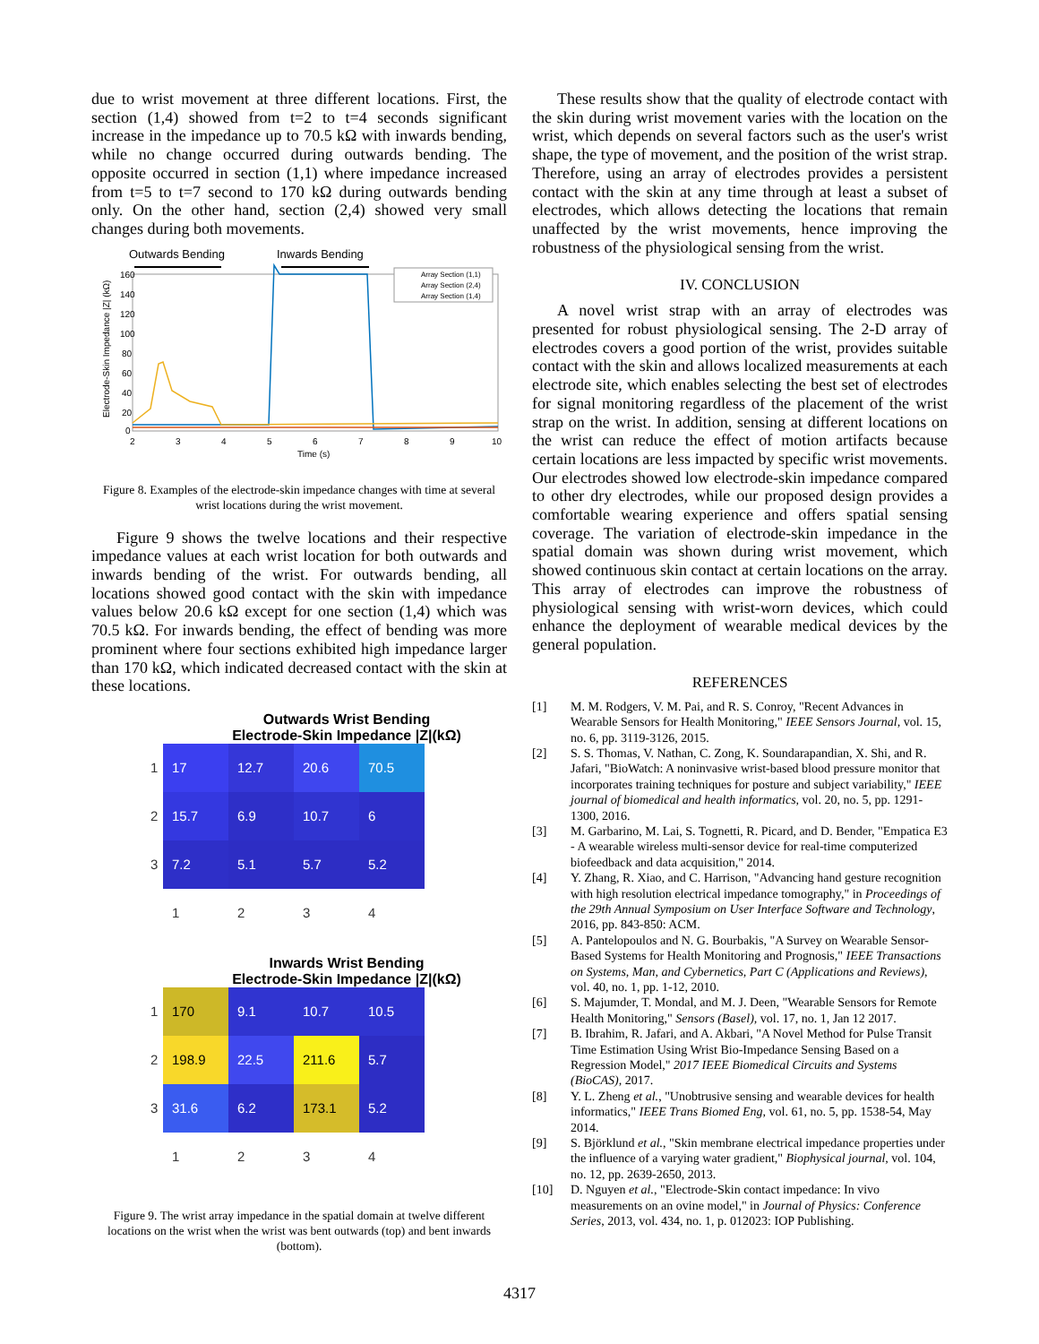due to wrist movement at three different locations. First, the section (1,4) showed from t=2 to t=4 seconds significant increase in the impedance up to 70.5 kΩ with inwards bending, while no change occurred during outwards bending. The opposite occurred in section (1,1) where impedance increased from t=5 to t=7 second to 170 kΩ during outwards bending only. On the other hand, section (2,4) showed very small changes during both movements.
Outwards Bending
Inwards Bending
160
140
120
100
80
60
40
20
0
2
3
4
5
6
7
8
9
10
Time (s)
Electrode-Skin Impedance |Z| (kΩ)
Array Section (1,1)
Array Section (2,4)
Array Section (1,4)
Figure 8. Examples of the electrode-skin impedance changes with time at several wrist locations during the wrist movement.
Figure 9 shows the twelve locations and their respective impedance values at each wrist location for both outwards and inwards bending of the wrist. For outwards bending, all locations showed good contact with the skin with impedance values below 20.6 kΩ except for one section (1,4) which was 70.5 kΩ. For inwards bending, the effect of bending was more prominent where four sections exhibited high impedance larger than 170 kΩ, which indicated decreased contact with the skin at these locations.
Outwards Wrist Bending
Electrode-Skin Impedance |Z|(kΩ)
| 1 | 17 | 12.7 | 20.6 | 70.5 |
| 2 | 15.7 | 6.9 | 10.7 | 6 |
| 3 | 7.2 | 5.1 | 5.7 | 5.2 |
| | 1 | 2 | 3 | 4 |
Inwards Wrist Bending
Electrode-Skin Impedance |Z|(kΩ)
| 1 | 170 | 9.1 | 10.7 | 10.5 |
| 2 | 198.9 | 22.5 | 211.6 | 5.7 |
| 3 | 31.6 | 6.2 | 173.1 | 5.2 |
| | 1 | 2 | 3 | 4 |
Figure 9. The wrist array impedance in the spatial domain at twelve different locations on the wrist when the wrist was bent outwards (top) and bent inwards (bottom).
These results show that the quality of electrode contact with the skin during wrist movement varies with the location on the wrist, which depends on several factors such as the user's wrist shape, the type of movement, and the position of the wrist strap. Therefore, using an array of electrodes provides a persistent contact with the skin at any time through at least a subset of electrodes, which allows detecting the locations that remain unaffected by the wrist movements, hence improving the robustness of the physiological sensing from the wrist.
IV. CONCLUSION
A novel wrist strap with an array of electrodes was presented for robust physiological sensing. The 2-D array of electrodes covers a good portion of the wrist, provides suitable contact with the skin and allows localized measurements at each electrode site, which enables selecting the best set of electrodes for signal monitoring regardless of the placement of the wrist strap on the wrist. In addition, sensing at different locations on the wrist can reduce the effect of motion artifacts because certain locations are less impacted by specific wrist movements. Our electrodes showed low electrode-skin impedance compared to other dry electrodes, while our proposed design provides a comfortable wearing experience and offers spatial sensing coverage. The variation of electrode-skin impedance in the spatial domain was shown during wrist movement, which showed continuous skin contact at certain locations on the array. This array of electrodes can improve the robustness of physiological sensing with wrist-worn devices, which could enhance the deployment of wearable medical devices by the general population.
REFERENCES
[1] M. M. Rodgers, V. M. Pai, and R. S. Conroy, "Recent Advances in Wearable Sensors for Health Monitoring," IEEE Sensors Journal, vol. 15, no. 6, pp. 3119-3126, 2015.
[2] S. S. Thomas, V. Nathan, C. Zong, K. Soundarapandian, X. Shi, and R. Jafari, "BioWatch: A noninvasive wrist-based blood pressure monitor that incorporates training techniques for posture and subject variability," IEEE journal of biomedical and health informatics, vol. 20, no. 5, pp. 1291-1300, 2016.
[3] M. Garbarino, M. Lai, S. Tognetti, R. Picard, and D. Bender, "Empatica E3 - A wearable wireless multi-sensor device for real-time computerized biofeedback and data acquisition," 2014.
[4] Y. Zhang, R. Xiao, and C. Harrison, "Advancing hand gesture recognition with high resolution electrical impedance tomography," in Proceedings of the 29th Annual Symposium on User Interface Software and Technology, 2016, pp. 843-850: ACM.
[5] A. Pantelopoulos and N. G. Bourbakis, "A Survey on Wearable Sensor-Based Systems for Health Monitoring and Prognosis," IEEE Transactions on Systems, Man, and Cybernetics, Part C (Applications and Reviews), vol. 40, no. 1, pp. 1-12, 2010.
[6] S. Majumder, T. Mondal, and M. J. Deen, "Wearable Sensors for Remote Health Monitoring," Sensors (Basel), vol. 17, no. 1, Jan 12 2017.
[7] B. Ibrahim, R. Jafari, and A. Akbari, "A Novel Method for Pulse Transit Time Estimation Using Wrist Bio-Impedance Sensing Based on a Regression Model," 2017 IEEE Biomedical Circuits and Systems (BioCAS), 2017.
[8] Y. L. Zheng et al., "Unobtrusive sensing and wearable devices for health informatics," IEEE Trans Biomed Eng, vol. 61, no. 5, pp. 1538-54, May 2014.
[9] S. Björklund et al., "Skin membrane electrical impedance properties under the influence of a varying water gradient," Biophysical journal, vol. 104, no. 12, pp. 2639-2650, 2013.
[10] D. Nguyen et al., "Electrode-Skin contact impedance: In vivo measurements on an ovine model," in Journal of Physics: Conference Series, 2013, vol. 434, no. 1, p. 012023: IOP Publishing.
4317